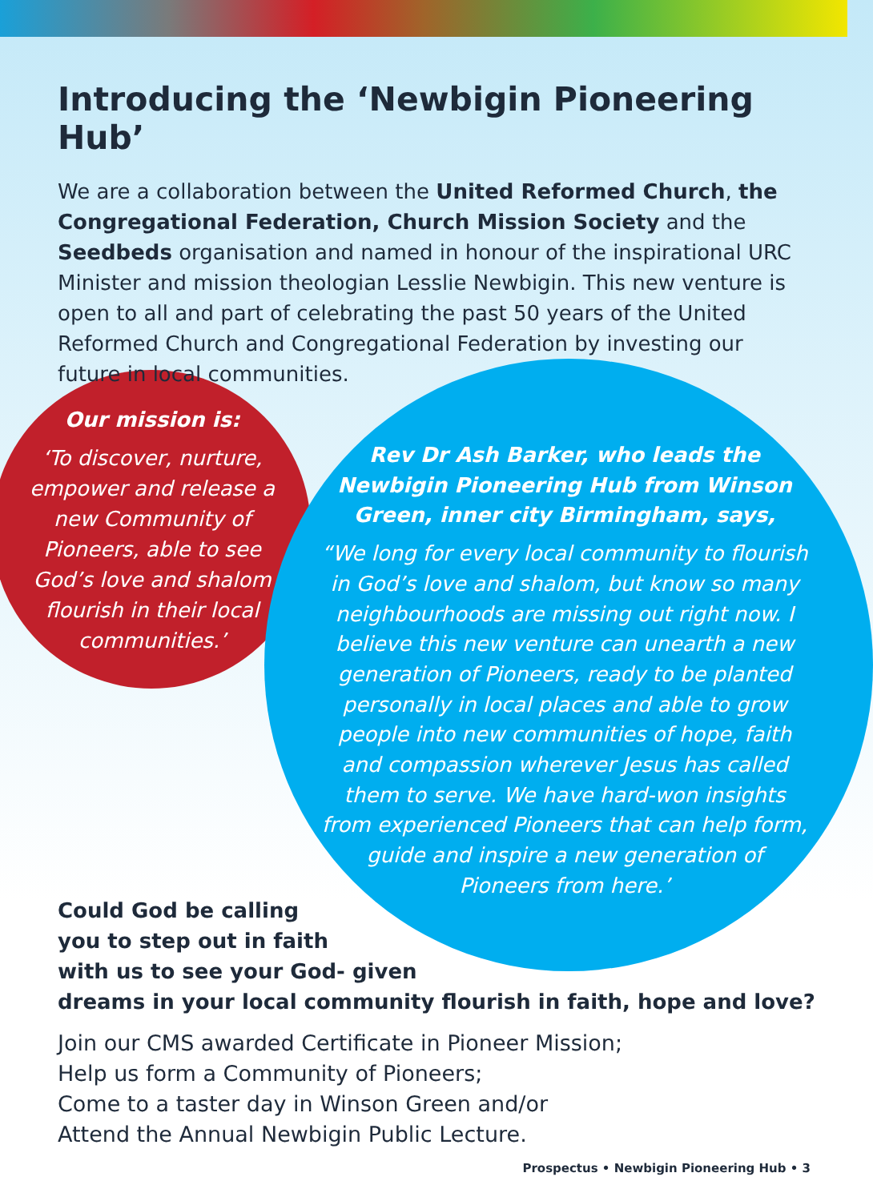Introducing the ‘Newbigin Pioneering Hub’
We are a collaboration between the United Reformed Church, the Congregational Federation, Church Mission Society and the Seedbeds organisation and named in honour of the inspirational URC Minister and mission theologian Lesslie Newbigin. This new venture is open to all and part of celebrating the past 50 years of the United Reformed Church and Congregational Federation by investing our future in local communities.
Our mission is:
‘To discover, nurture, empower and release a new Community of Pioneers, able to see God’s love and shalom flourish in their local communities.’
Rev Dr Ash Barker, who leads the Newbigin Pioneering Hub from Winson Green, inner city Birmingham, says,
“We long for every local community to flourish in God’s love and shalom, but know so many neighbourhoods are missing out right now. I believe this new venture can unearth a new generation of Pioneers, ready to be planted personally in local places and able to grow people into new communities of hope, faith and compassion wherever Jesus has called them to serve. We have hard-won insights from experienced Pioneers that can help form, guide and inspire a new generation of Pioneers from here.’
Could God be calling
you to step out in faith
with us to see your God- given
dreams in your local community flourish in faith, hope and love?
Join our CMS awarded Certificate in Pioneer Mission;
Help us form a Community of Pioneers;
Come to a taster day in Winson Green and/or
Attend the Annual Newbigin Public Lecture.
Prospectus • Newbigin Pioneering Hub • 3